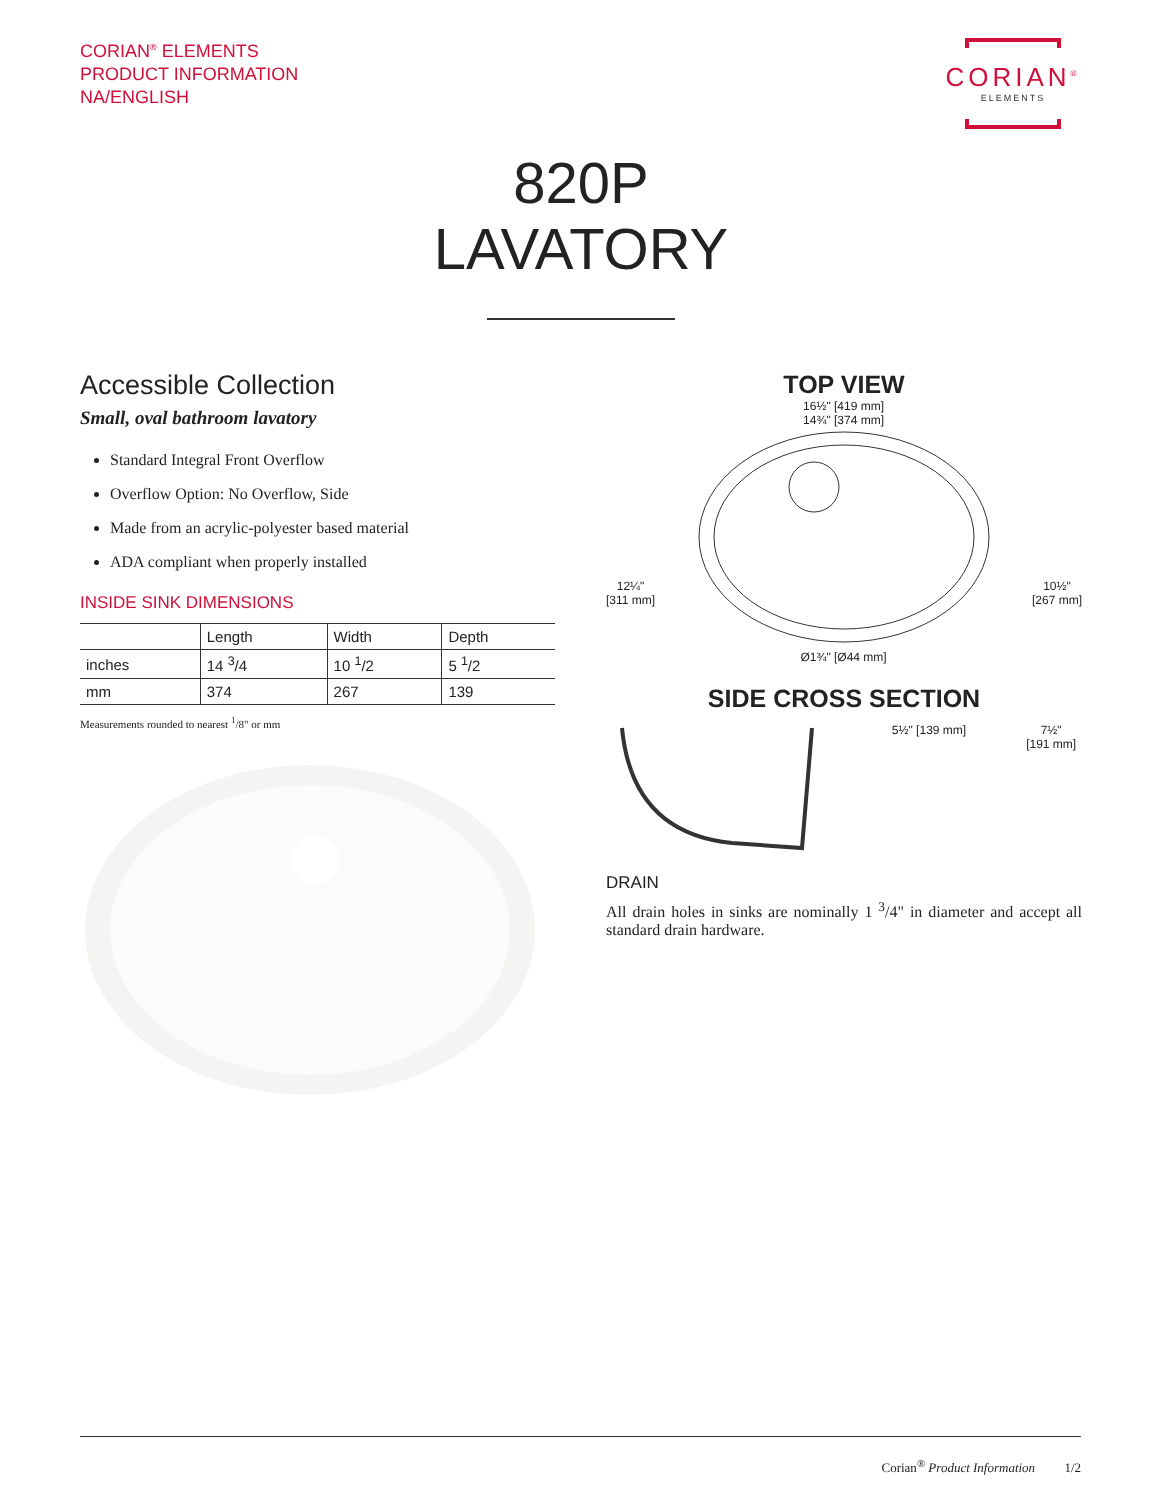CORIAN<sup>®</sup> ELEMENTS
PRODUCT INFORMATION
NA/ENGLISH
CORIAN<sup>®</sup>
ELEMENTS
820P
LAVATORY
Accessible Collection
Small, oval bathroom lavatory
Standard Integral Front Overflow
Overflow Option: No Overflow, Side
Made from an acrylic-polyester based material
ADA compliant when properly installed
INSIDE SINK DIMENSIONS
| | Length | Width | Depth |
| --- | --- | --- | --- |
| inches | 14 <sup>3</sup>/4 | 10 <sup>1</sup>/2 | 5 <sup>1</sup>/2 |
| mm | 374 | 267 | 139 |
Measurements rounded to nearest <sup>1</sup>/8" or mm
TOP VIEW
12¼"
[311 mm] 16½" [419 mm]
14¾" [374 mm]
Ø1¾" [Ø44 mm] 10½"
[267 mm]
SIDE CROSS SECTION
5½" [139 mm] 7½"
[191 mm]
DRAIN
All drain holes in sinks are nominally 1 <sup>3</sup>/4" in diameter and accept all standard drain hardware.
Corian<sup>®</sup> Product Information 1/2